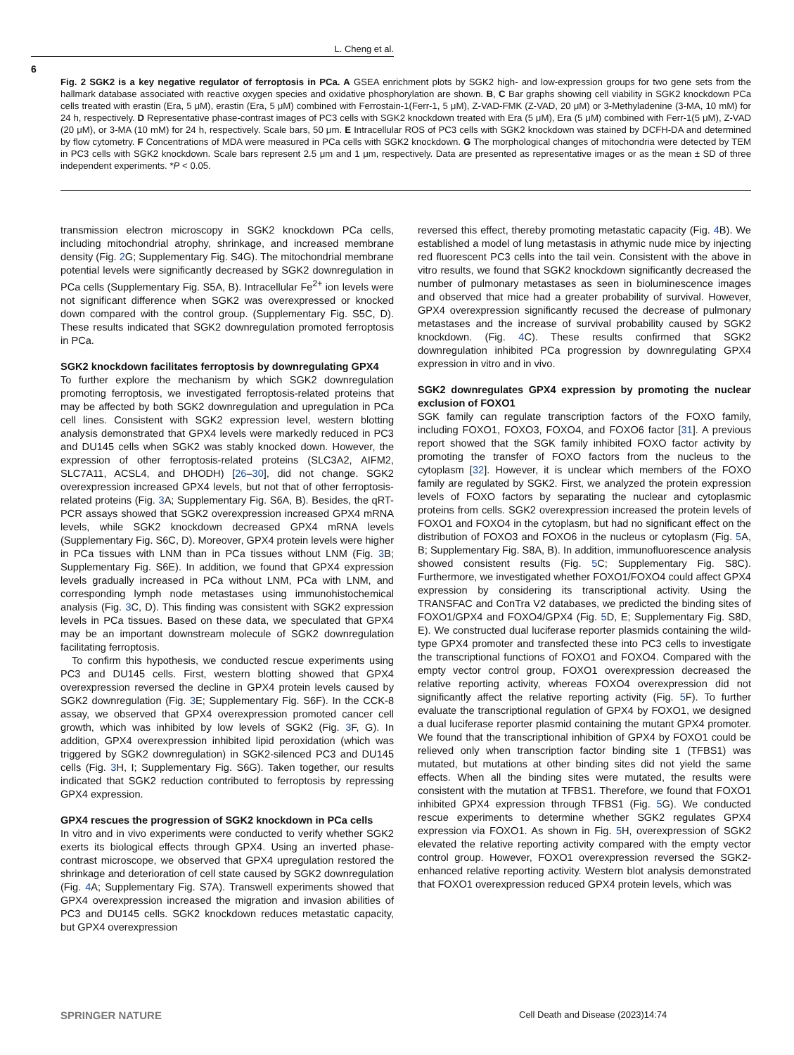L. Cheng et al.
6
Fig. 2 SGK2 is a key negative regulator of ferroptosis in PCa. A GSEA enrichment plots by SGK2 high- and low-expression groups for two gene sets from the hallmark database associated with reactive oxygen species and oxidative phosphorylation are shown. B, C Bar graphs showing cell viability in SGK2 knockdown PCa cells treated with erastin (Era, 5 μM), erastin (Era, 5 μM) combined with Ferrostain-1(Ferr-1, 5 μM), Z-VAD-FMK (Z-VAD, 20 μM) or 3-Methyladenine (3-MA, 10 mM) for 24 h, respectively. D Representative phase-contrast images of PC3 cells with SGK2 knockdown treated with Era (5 μM), Era (5 μM) combined with Ferr-1(5 μM), Z-VAD (20 μM), or 3-MA (10 mM) for 24 h, respectively. Scale bars, 50 μm. E Intracellular ROS of PC3 cells with SGK2 knockdown was stained by DCFH-DA and determined by flow cytometry. F Concentrations of MDA were measured in PCa cells with SGK2 knockdown. G The morphological changes of mitochondria were detected by TEM in PC3 cells with SGK2 knockdown. Scale bars represent 2.5 μm and 1 μm, respectively. Data are presented as representative images or as the mean ± SD of three independent experiments. *P < 0.05.
transmission electron microscopy in SGK2 knockdown PCa cells, including mitochondrial atrophy, shrinkage, and increased membrane density (Fig. 2 G; Supplementary Fig. S4G). The mitochondrial membrane potential levels were significantly decreased by SGK2 downregulation in PCa cells (Supplementary Fig. S5A, B). Intracellular Fe<sup>2+</sup> ion levels were not significant difference when SGK2 was overexpressed or knocked down compared with the control group. (Supplementary Fig. S5C, D). These results indicated that SGK2 downregulation promoted ferroptosis in PCa.
SGK2 knockdown facilitates ferroptosis by downregulating GPX4
To further explore the mechanism by which SGK2 downregulation promoting ferroptosis, we investigated ferroptosis-related proteins that may be affected by both SGK2 downregulation and upregulation in PCa cell lines. Consistent with SGK2 expression level, western blotting analysis demonstrated that GPX4 levels were markedly reduced in PC3 and DU145 cells when SGK2 was stably knocked down. However, the expression of other ferroptosis-related proteins (SLC3A2, AIFM2, SLC7A11, ACSL4, and DHODH) [26–30], did not change. SGK2 overexpression increased GPX4 levels, but not that of other ferroptosis-related proteins (Fig. 3 A; Supplementary Fig. S6A, B). Besides, the qRT-PCR assays showed that SGK2 overexpression increased GPX4 mRNA levels, while SGK2 knockdown decreased GPX4 mRNA levels (Supplementary Fig. S6C, D). Moreover, GPX4 protein levels were higher in PCa tissues with LNM than in PCa tissues without LNM (Fig. 3 B; Supplementary Fig. S6E). In addition, we found that GPX4 expression levels gradually increased in PCa without LNM, PCa with LNM, and corresponding lymph node metastases using immunohistochemical analysis (Fig. 3 C, D). This finding was consistent with SGK2 expression levels in PCa tissues. Based on these data, we speculated that GPX4 may be an important downstream molecule of SGK2 downregulation facilitating ferroptosis.
To confirm this hypothesis, we conducted rescue experiments using PC3 and DU145 cells. First, western blotting showed that GPX4 overexpression reversed the decline in GPX4 protein levels caused by SGK2 downregulation (Fig. 3 E; Supplementary Fig. S6F). In the CCK-8 assay, we observed that GPX4 overexpression promoted cancer cell growth, which was inhibited by low levels of SGK2 (Fig. 3 F, G). In addition, GPX4 overexpression inhibited lipid peroxidation (which was triggered by SGK2 downregulation) in SGK2-silenced PC3 and DU145 cells (Fig. 3 H, I; Supplementary Fig. S6G). Taken together, our results indicated that SGK2 reduction contributed to ferroptosis by repressing GPX4 expression.
GPX4 rescues the progression of SGK2 knockdown in PCa cells
In vitro and in vivo experiments were conducted to verify whether SGK2 exerts its biological effects through GPX4. Using an inverted phase-contrast microscope, we observed that GPX4 upregulation restored the shrinkage and deterioration of cell state caused by SGK2 downregulation (Fig. 4 A; Supplementary Fig. S7A). Transwell experiments showed that GPX4 overexpression increased the migration and invasion abilities of PC3 and DU145 cells. SGK2 knockdown reduces metastatic capacity, but GPX4 overexpression
reversed this effect, thereby promoting metastatic capacity (Fig. 4 B). We established a model of lung metastasis in athymic nude mice by injecting red fluorescent PC3 cells into the tail vein. Consistent with the above in vitro results, we found that SGK2 knockdown significantly decreased the number of pulmonary metastases as seen in bioluminescence images and observed that mice had a greater probability of survival. However, GPX4 overexpression significantly recused the decrease of pulmonary metastases and the increase of survival probability caused by SGK2 knockdown. (Fig. 4 C). These results confirmed that SGK2 downregulation inhibited PCa progression by downregulating GPX4 expression in vitro and in vivo.
SGK2 downregulates GPX4 expression by promoting the nuclear exclusion of FOXO1
SGK family can regulate transcription factors of the FOXO family, including FOXO1, FOXO3, FOXO4, and FOXO6 factor [31]. A previous report showed that the SGK family inhibited FOXO factor activity by promoting the transfer of FOXO factors from the nucleus to the cytoplasm [32]. However, it is unclear which members of the FOXO family are regulated by SGK2. First, we analyzed the protein expression levels of FOXO factors by separating the nuclear and cytoplasmic proteins from cells. SGK2 overexpression increased the protein levels of FOXO1 and FOXO4 in the cytoplasm, but had no significant effect on the distribution of FOXO3 and FOXO6 in the nucleus or cytoplasm (Fig. 5 A, B; Supplementary Fig. S8A, B). In addition, immunofluorescence analysis showed consistent results (Fig. 5 C; Supplementary Fig. S8C). Furthermore, we investigated whether FOXO1/FOXO4 could affect GPX4 expression by considering its transcriptional activity. Using the TRANSFAC and ConTra V2 databases, we predicted the binding sites of FOXO1/GPX4 and FOXO4/GPX4 (Fig. 5 D, E; Supplementary Fig. S8D, E). We constructed dual luciferase reporter plasmids containing the wild-type GPX4 promoter and transfected these into PC3 cells to investigate the transcriptional functions of FOXO1 and FOXO4. Compared with the empty vector control group, FOXO1 overexpression decreased the relative reporting activity, whereas FOXO4 overexpression did not significantly affect the relative reporting activity (Fig. 5 F). To further evaluate the transcriptional regulation of GPX4 by FOXO1, we designed a dual luciferase reporter plasmid containing the mutant GPX4 promoter. We found that the transcriptional inhibition of GPX4 by FOXO1 could be relieved only when transcription factor binding site 1 (TFBS1) was mutated, but mutations at other binding sites did not yield the same effects. When all the binding sites were mutated, the results were consistent with the mutation at TFBS1. Therefore, we found that FOXO1 inhibited GPX4 expression through TFBS1 (Fig. 5 G). We conducted rescue experiments to determine whether SGK2 regulates GPX4 expression via FOXO1. As shown in Fig. 5 H, overexpression of SGK2 elevated the relative reporting activity compared with the empty vector control group. However, FOXO1 overexpression reversed the SGK2-enhanced relative reporting activity. Western blot analysis demonstrated that FOXO1 overexpression reduced GPX4 protein levels, which was
SPRINGER NATURE
Cell Death and Disease (2023)14:74